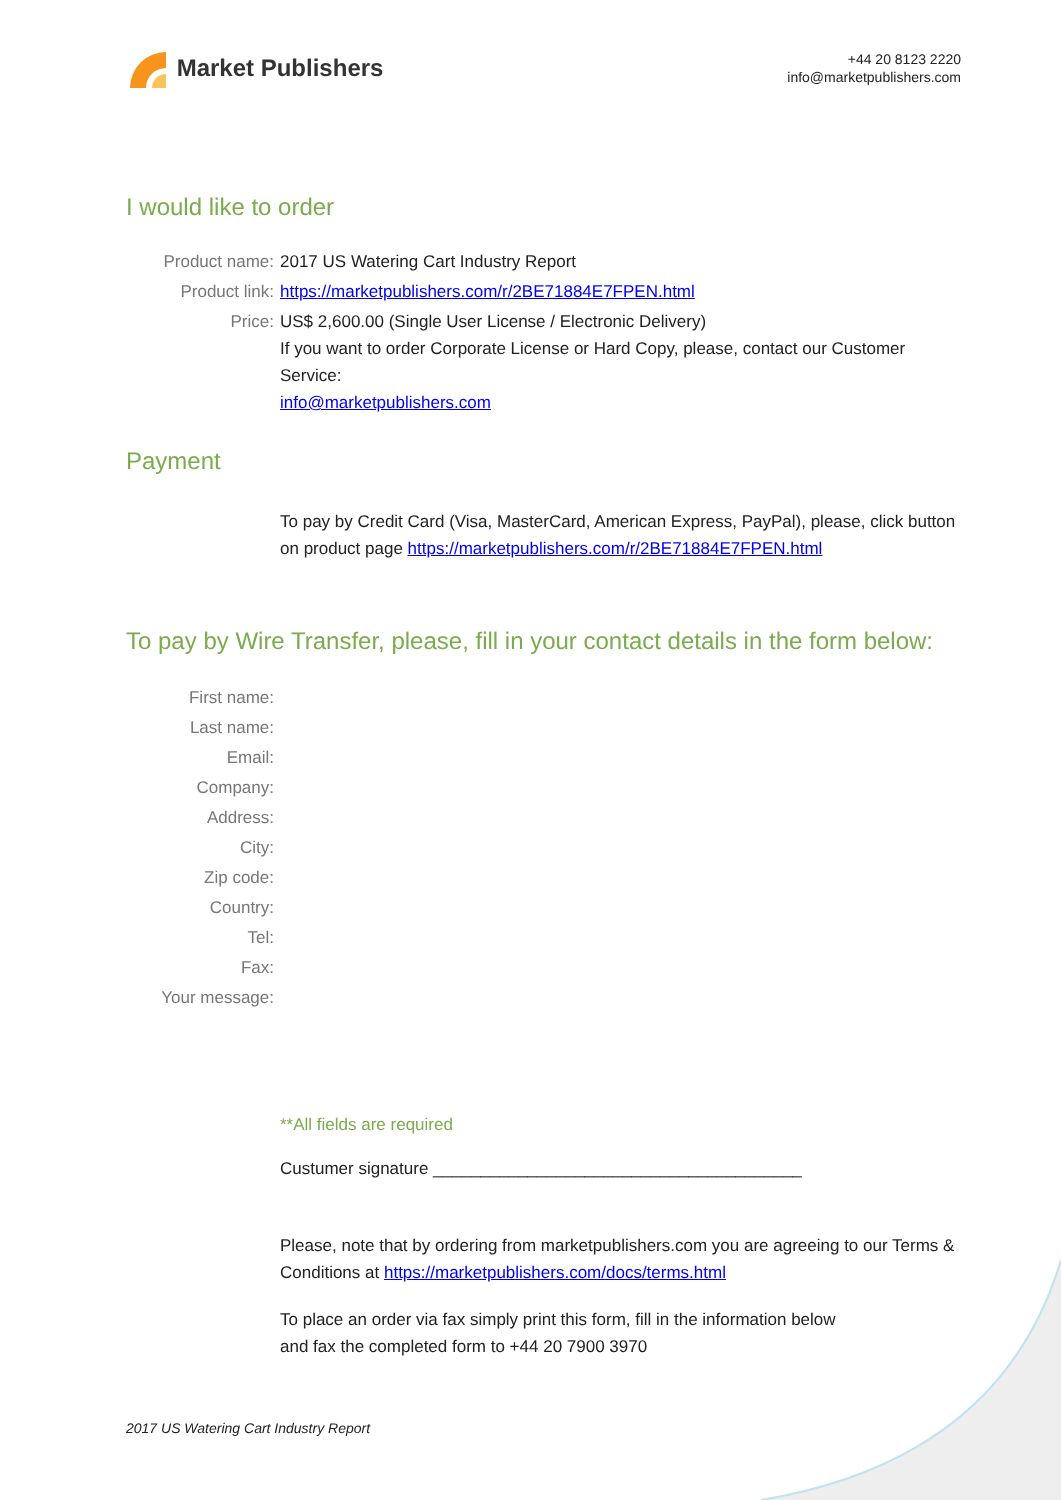Market Publishers
+44 20 8123 2220
info@marketpublishers.com
I would like to order
Product name: 2017 US Watering Cart Industry Report
Product link: https://marketpublishers.com/r/2BE71884E7FPEN.html
Price: US$ 2,600.00 (Single User License / Electronic Delivery)
If you want to order Corporate License or Hard Copy, please, contact our Customer Service:
info@marketpublishers.com
Payment
To pay by Credit Card (Visa, MasterCard, American Express, PayPal), please, click button on product page https://marketpublishers.com/r/2BE71884E7FPEN.html
To pay by Wire Transfer, please, fill in your contact details in the form below:
First name:
Last name:
Email:
Company:
Address:
City:
Zip code:
Country:
Tel:
Fax:
Your message:
**All fields are required
Custumer signature _______________________________________
Please, note that by ordering from marketpublishers.com you are agreeing to our Terms & Conditions at https://marketpublishers.com/docs/terms.html
To place an order via fax simply print this form, fill in the information below
and fax the completed form to +44 20 7900 3970
2017 US Watering Cart Industry Report